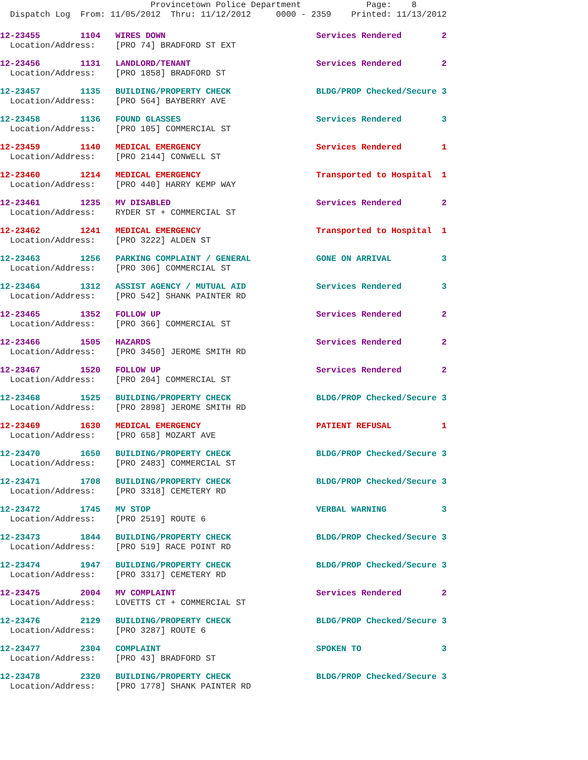Provincetown Police Department             Page:    8
  Dispatch Log  From: 11/05/2012  Thru: 11/12/2012     0000 - 2359    Printed: 11/13/2012
12-23455        1104   WIRES DOWN                              Services Rendered        2
  Location/Address:    [PRO 74] BRADFORD ST EXT
12-23456        1131   LANDLORD/TENANT                         Services Rendered        2
  Location/Address:    [PRO 1858] BRADFORD ST
12-23457        1135   BUILDING/PROPERTY CHECK                 BLDG/PROP Checked/Secure 3
  Location/Address:    [PRO 564] BAYBERRY AVE
12-23458        1136   FOUND GLASSES                           Services Rendered        3
  Location/Address:    [PRO 105] COMMERCIAL ST
12-23459        1140   MEDICAL EMERGENCY                       Services Rendered        1
  Location/Address:    [PRO 2144] CONWELL ST
12-23460        1214   MEDICAL EMERGENCY                       Transported to Hospital  1
  Location/Address:    [PRO 440] HARRY KEMP WAY
12-23461        1235   MV DISABLED                             Services Rendered        2
  Location/Address:    RYDER ST + COMMERCIAL ST
12-23462        1241   MEDICAL EMERGENCY                       Transported to Hospital  1
  Location/Address:    [PRO 3222] ALDEN ST
12-23463        1256   PARKING COMPLAINT / GENERAL             GONE ON ARRIVAL          3
  Location/Address:    [PRO 306] COMMERCIAL ST
12-23464        1312   ASSIST AGENCY / MUTUAL AID              Services Rendered        3
  Location/Address:    [PRO 542] SHANK PAINTER RD
12-23465        1352   FOLLOW UP                               Services Rendered        2
  Location/Address:    [PRO 366] COMMERCIAL ST
12-23466        1505   HAZARDS                                 Services Rendered        2
  Location/Address:    [PRO 3450] JEROME SMITH RD
12-23467        1520   FOLLOW UP                               Services Rendered        2
  Location/Address:    [PRO 204] COMMERCIAL ST
12-23468        1525   BUILDING/PROPERTY CHECK                 BLDG/PROP Checked/Secure 3
  Location/Address:    [PRO 2898] JEROME SMITH RD
12-23469        1630   MEDICAL EMERGENCY                       PATIENT REFUSAL          1
  Location/Address:    [PRO 658] MOZART AVE
12-23470        1650   BUILDING/PROPERTY CHECK                 BLDG/PROP Checked/Secure 3
  Location/Address:    [PRO 2483] COMMERCIAL ST
12-23471        1708   BUILDING/PROPERTY CHECK                 BLDG/PROP Checked/Secure 3
  Location/Address:    [PRO 3318] CEMETERY RD
12-23472        1745   MV STOP                                 VERBAL WARNING           3
  Location/Address:    [PRO 2519] ROUTE 6
12-23473        1844   BUILDING/PROPERTY CHECK                 BLDG/PROP Checked/Secure 3
  Location/Address:    [PRO 519] RACE POINT RD
12-23474        1947   BUILDING/PROPERTY CHECK                 BLDG/PROP Checked/Secure 3
  Location/Address:    [PRO 3317] CEMETERY RD
12-23475        2004   MV COMPLAINT                            Services Rendered        2
  Location/Address:    LOVETTS CT + COMMERCIAL ST
12-23476        2129   BUILDING/PROPERTY CHECK                 BLDG/PROP Checked/Secure 3
  Location/Address:    [PRO 3287] ROUTE 6
12-23477        2304   COMPLAINT                               SPOKEN TO                3
  Location/Address:    [PRO 43] BRADFORD ST
12-23478        2320   BUILDING/PROPERTY CHECK                 BLDG/PROP Checked/Secure 3
  Location/Address:    [PRO 1778] SHANK PAINTER RD